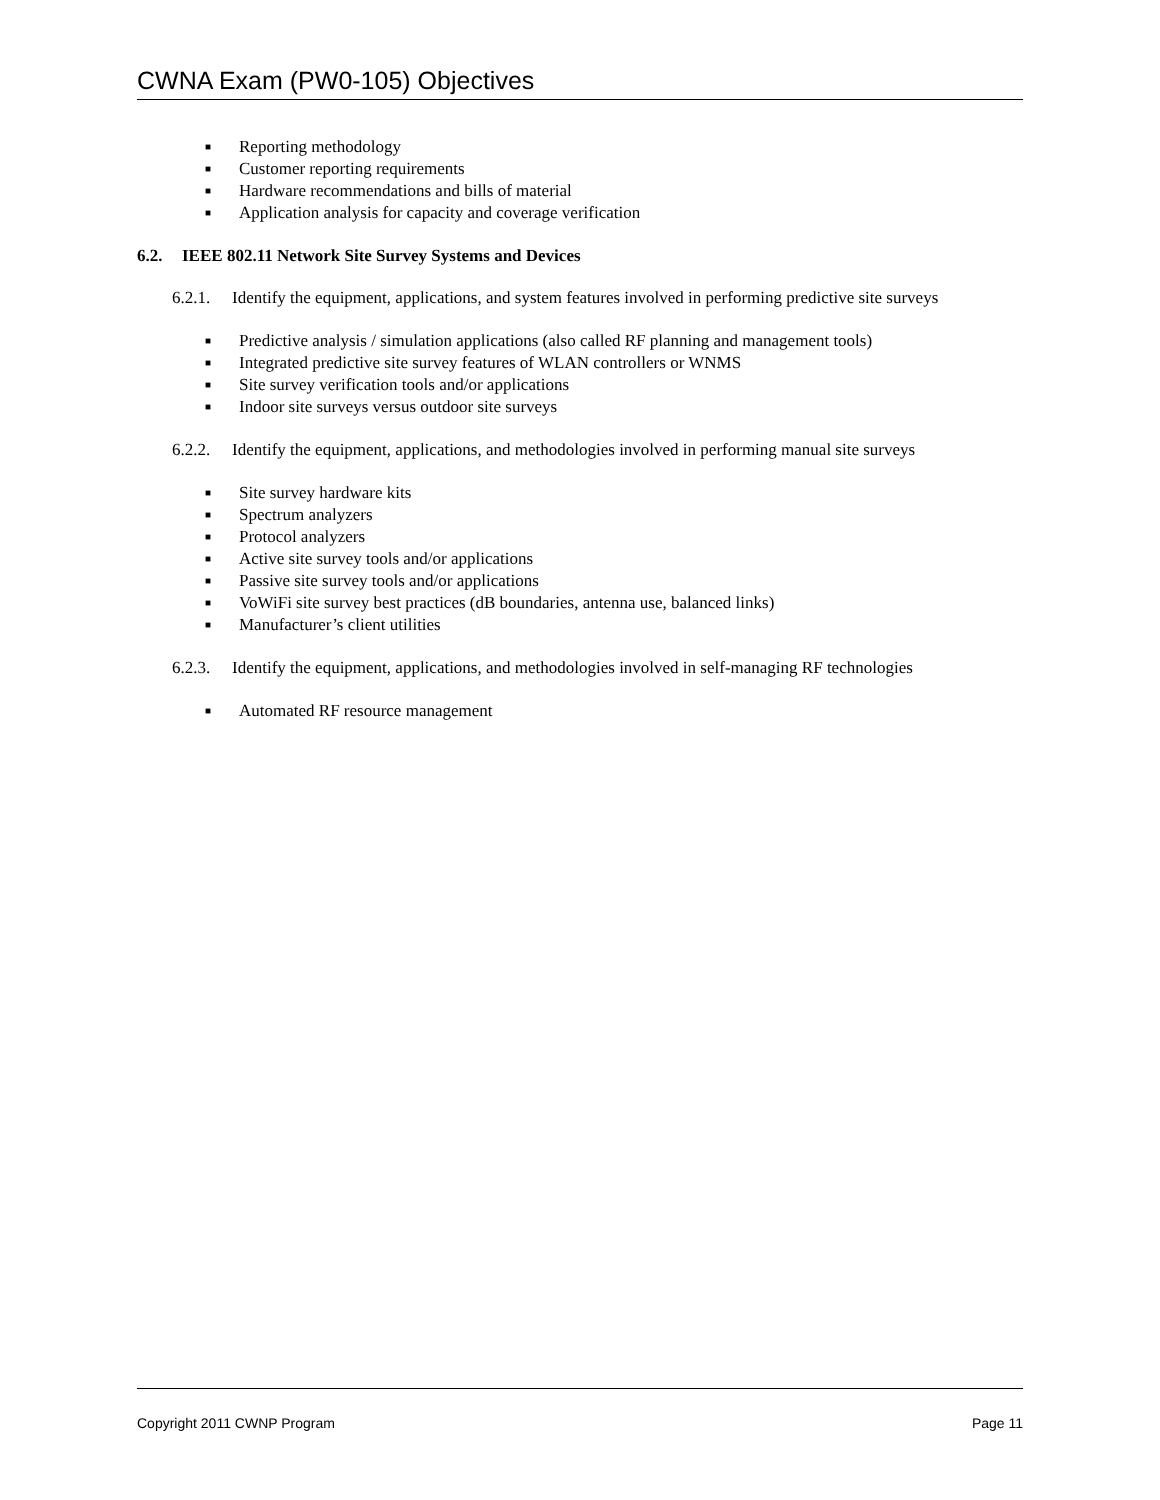CWNA Exam (PW0-105) Objectives
■ Reporting methodology
■ Customer reporting requirements
■ Hardware recommendations and bills of material
■ Application analysis for capacity and coverage verification
6.2. IEEE 802.11 Network Site Survey Systems and Devices
6.2.1. Identify the equipment, applications, and system features involved in performing predictive site surveys
■ Predictive analysis / simulation applications (also called RF planning and management tools)
■ Integrated predictive site survey features of WLAN controllers or WNMS
■ Site survey verification tools and/or applications
■ Indoor site surveys versus outdoor site surveys
6.2.2. Identify the equipment, applications, and methodologies involved in performing manual site surveys
■ Site survey hardware kits
■ Spectrum analyzers
■ Protocol analyzers
■ Active site survey tools and/or applications
■ Passive site survey tools and/or applications
■ VoWiFi site survey best practices (dB boundaries, antenna use, balanced links)
■ Manufacturer’s client utilities
6.2.3. Identify the equipment, applications, and methodologies involved in self-managing RF technologies
■ Automated RF resource management
Copyright 2011 CWNP Program Page 11